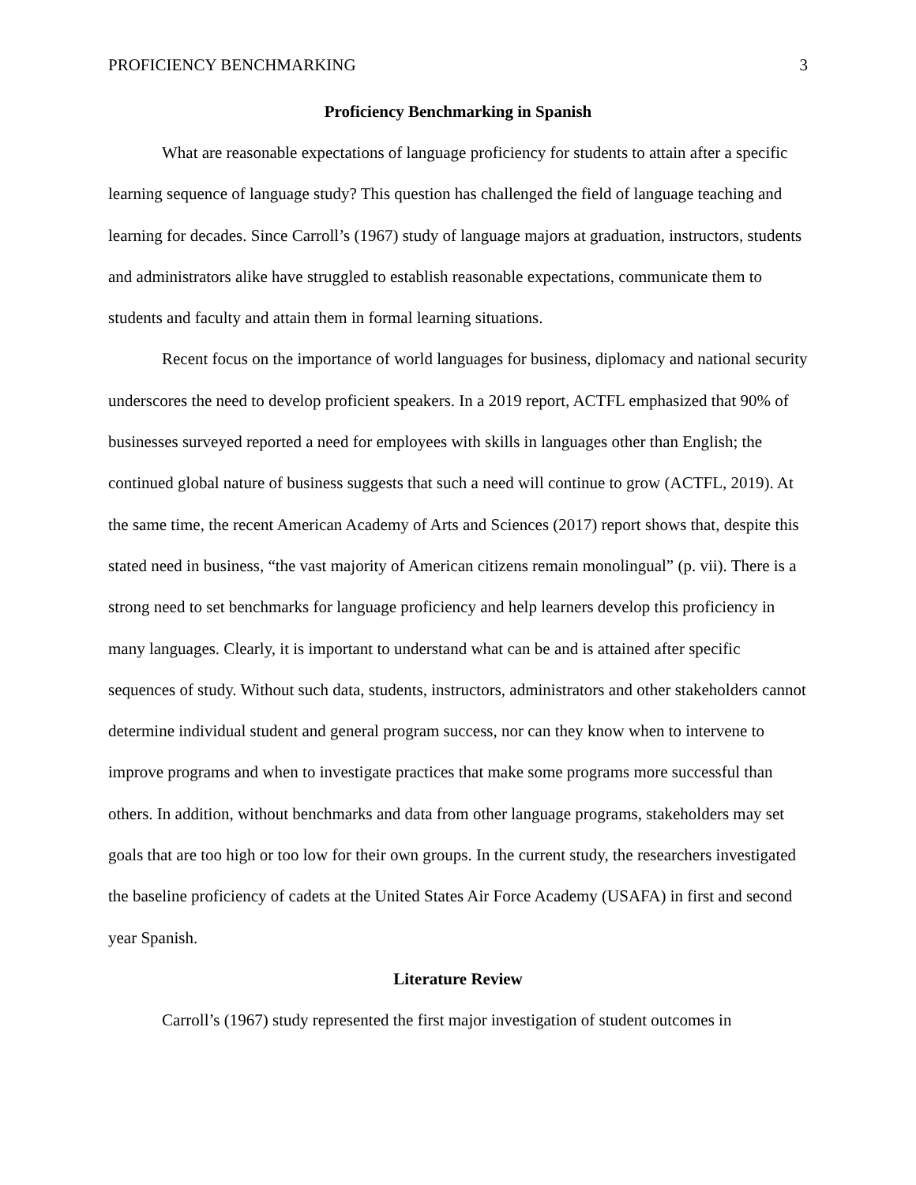PROFICIENCY BENCHMARKING 3
Proficiency Benchmarking in Spanish
What are reasonable expectations of language proficiency for students to attain after a specific learning sequence of language study? This question has challenged the field of language teaching and learning for decades. Since Carroll’s (1967) study of language majors at graduation, instructors, students and administrators alike have struggled to establish reasonable expectations, communicate them to students and faculty and attain them in formal learning situations.
Recent focus on the importance of world languages for business, diplomacy and national security underscores the need to develop proficient speakers. In a 2019 report, ACTFL emphasized that 90% of businesses surveyed reported a need for employees with skills in languages other than English; the continued global nature of business suggests that such a need will continue to grow (ACTFL, 2019). At the same time, the recent American Academy of Arts and Sciences (2017) report shows that, despite this stated need in business, “the vast majority of American citizens remain monolingual” (p. vii). There is a strong need to set benchmarks for language proficiency and help learners develop this proficiency in many languages. Clearly, it is important to understand what can be and is attained after specific sequences of study. Without such data, students, instructors, administrators and other stakeholders cannot determine individual student and general program success, nor can they know when to intervene to improve programs and when to investigate practices that make some programs more successful than others. In addition, without benchmarks and data from other language programs, stakeholders may set goals that are too high or too low for their own groups. In the current study, the researchers investigated the baseline proficiency of cadets at the United States Air Force Academy (USAFA) in first and second year Spanish.
Literature Review
Carroll’s (1967) study represented the first major investigation of student outcomes in